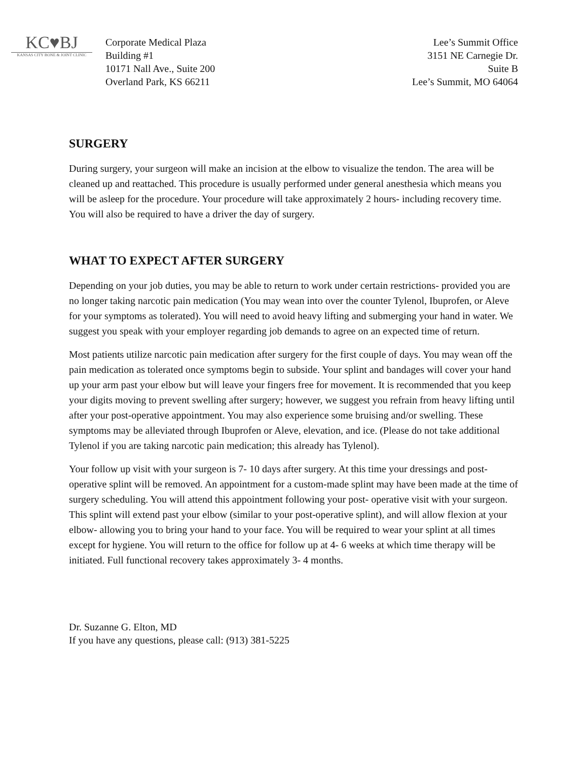KC♥BJ
KANSAS CITY BONE & JOINT CLINIC
Corporate Medical Plaza
Building #1
10171 Nall Ave., Suite 200
Overland Park, KS 66211
Lee’s Summit Office
3151 NE Carnegie Dr.
Suite B
Lee’s Summit, MO 64064
SURGERY
During surgery, your surgeon will make an incision at the elbow to visualize the tendon. The area will be cleaned up and reattached. This procedure is usually performed under general anesthesia which means you will be asleep for the procedure. Your procedure will take approximately 2 hours- including recovery time. You will also be required to have a driver the day of surgery.
WHAT TO EXPECT AFTER SURGERY
Depending on your job duties, you may be able to return to work under certain restrictions- provided you are no longer taking narcotic pain medication (You may wean into over the counter Tylenol, Ibuprofen, or Aleve for your symptoms as tolerated). You will need to avoid heavy lifting and submerging your hand in water. We suggest you speak with your employer regarding job demands to agree on an expected time of return.
Most patients utilize narcotic pain medication after surgery for the first couple of days. You may wean off the pain medication as tolerated once symptoms begin to subside. Your splint and bandages will cover your hand up your arm past your elbow but will leave your fingers free for movement. It is recommended that you keep your digits moving to prevent swelling after surgery; however, we suggest you refrain from heavy lifting until after your post-operative appointment. You may also experience some bruising and/or swelling. These symptoms may be alleviated through Ibuprofen or Aleve, elevation, and ice. (Please do not take additional Tylenol if you are taking narcotic pain medication; this already has Tylenol).
Your follow up visit with your surgeon is 7- 10 days after surgery. At this time your dressings and post-operative splint will be removed. An appointment for a custom-made splint may have been made at the time of surgery scheduling. You will attend this appointment following your post- operative visit with your surgeon. This splint will extend past your elbow (similar to your post-operative splint), and will allow flexion at your elbow- allowing you to bring your hand to your face. You will be required to wear your splint at all times except for hygiene. You will return to the office for follow up at 4- 6 weeks at which time therapy will be initiated. Full functional recovery takes approximately 3- 4 months.
Dr. Suzanne G. Elton, MD
If you have any questions, please call: (913) 381-5225